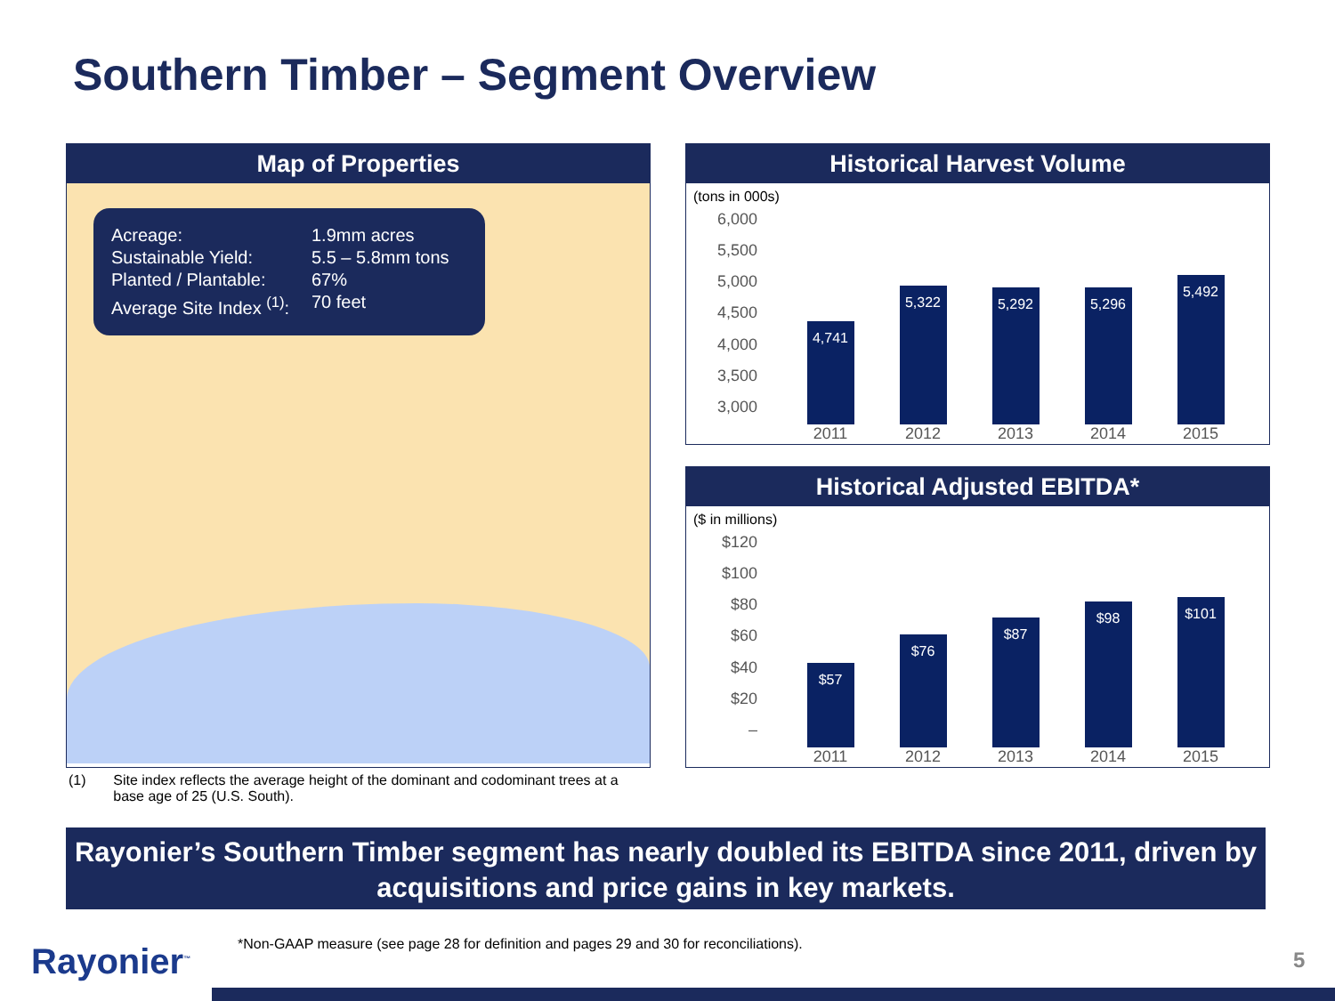Southern Timber – Segment Overview
Map of Properties
Acreage: 1.9mm acres
Sustainable Yield: 5.5 – 5.8mm tons
Planted / Plantable: 67%
Average Site Index <sup>(1)</sup>: 70 feet
Historical Harvest Volume
(tons in 000s)
6,000
5,500
5,000
4,500
4,000
3,500
3,000
4,741
2011
5,322
2012
5,292
2013
5,296
2014
5,492
2015
Historical Adjusted EBITDA*
($ in millions)
$120
$100
$80
$60
$40
$20
–
$57
2011
$76
2012
$87
2013
$98
2014
$101
2015
(1) Site index reflects the average height of the dominant and codominant trees at a base age of 25 (U.S. South).
Rayonier’s Southern Timber segment has nearly doubled its EBITDA since 2011, driven by acquisitions and price gains in key markets.
Rayonier<sup>™</sup>
*Non-GAAP measure (see page 28 for definition and pages 29 and 30 for reconciliations).
5